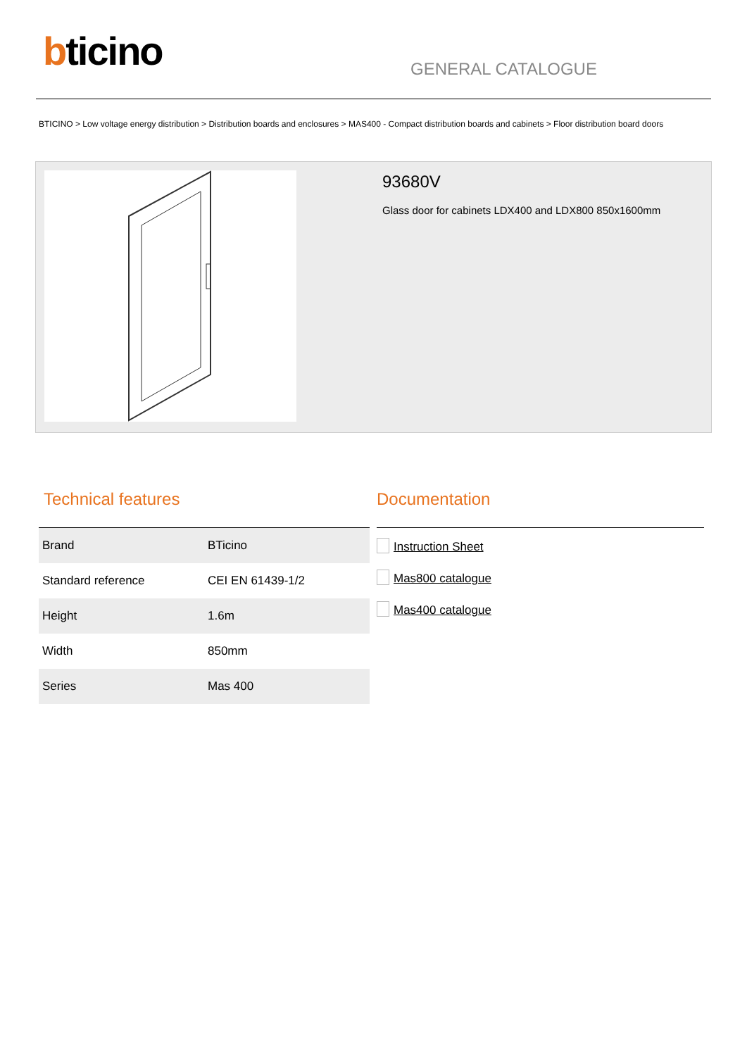bticino GENERAL CATALOGUE
BTICINO > Low voltage energy distribution > Distribution boards and enclosures > MAS400 - Compact distribution boards and cabinets > Floor distribution board doors
93680V
Glass door for cabinets LDX400 and LDX800 850x1600mm
Technical features
| Brand | BTicino |
| Standard reference | CEI EN 61439-1/2 |
| Height | 1.6m |
| Width | 850mm |
| Series | Mas 400 |
Documentation
Instruction Sheet
Mas800 catalogue
Mas400 catalogue